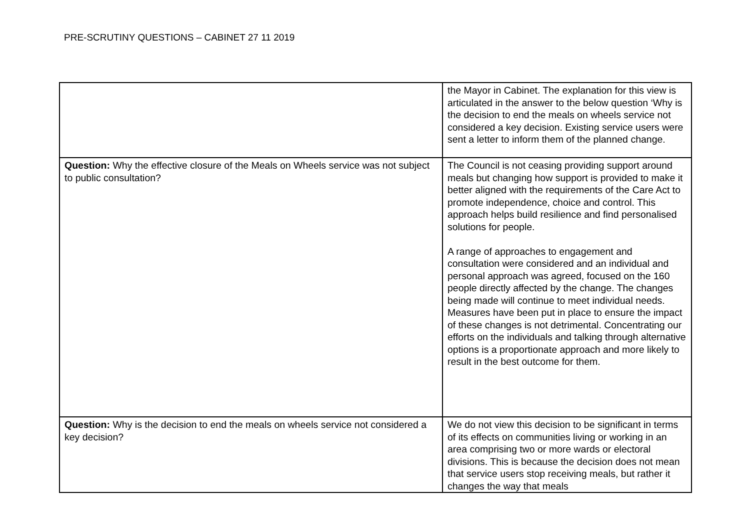PRE-SCRUTINY QUESTIONS – CABINET 27 11 2019
| | the Mayor in Cabinet. The explanation for this view is articulated in the answer to the below question ‘Why is the decision to end the meals on wheels service not considered a key decision. Existing service users were sent a letter to inform them of the planned change. |
| Question: Why the effective closure of the Meals on Wheels service was not subject to public consultation? | The Council is not ceasing providing support around meals but changing how support is provided to make it better aligned with the requirements of the Care Act to promote independence, choice and control. This approach helps build resilience and find personalised solutions for people. A range of approaches to engagement and consultation were considered and an individual and personal approach was agreed, focused on the 160 people directly affected by the change. The changes being made will continue to meet individual needs. Measures have been put in place to ensure the impact of these changes is not detrimental. Concentrating our efforts on the individuals and talking through alternative options is a proportionate approach and more likely to result in the best outcome for them. |
| Question: Why is the decision to end the meals on wheels service not considered a key decision? | We do not view this decision to be significant in terms of its effects on communities living or working in an area comprising two or more wards or electoral divisions. This is because the decision does not mean that service users stop receiving meals, but rather it changes the way that meals |